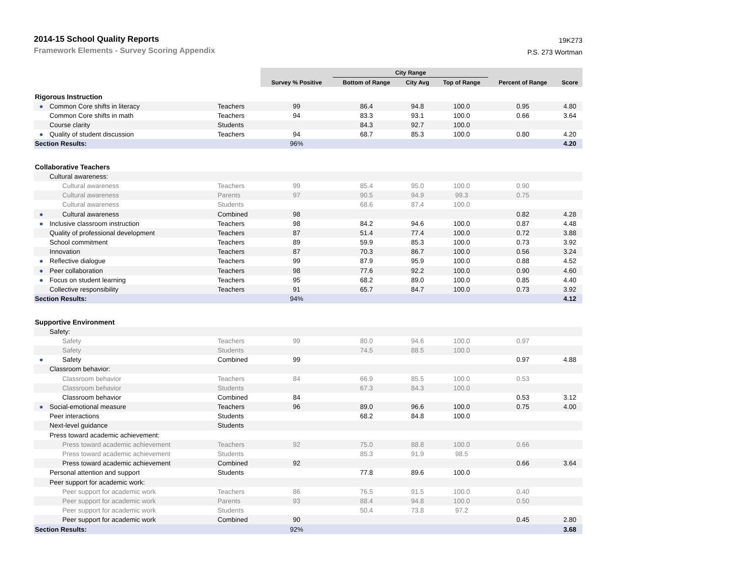2014-15 School Quality Reports
Framework Elements - Survey Scoring Appendix
19K273
P.S. 273 Wortman
| | | | | City Range | | | | |
| | | | Survey % Positive | Bottom of Range | City Avg | Top of Range | Percent of Range | Score |
| Rigorous Instruction | | | | | | | | |
| ● | Common Core shifts in literacy | Teachers | 99 | 86.4 | 94.8 | 100.0 | 0.95 | 4.80 |
| | Common Core shifts in math | Teachers | 94 | 83.3 | 93.1 | 100.0 | 0.66 | 3.64 |
| | Course clarity | Students | | 84.3 | 92.7 | 100.0 | | |
| ● | Quality of student discussion | Teachers | 94 | 68.7 | 85.3 | 100.0 | 0.80 | 4.20 |
| Section Results: | | | 96% | | | | | 4.20 |
| Collaborative Teachers | | | | | | | | |
| | Cultural awareness: | | | | | | | |
| | Cultural awareness | Teachers | 99 | 85.4 | 95.0 | 100.0 | 0.90 | |
| | Cultural awareness | Parents | 97 | 90.5 | 94.9 | 99.3 | 0.75 | |
| | Cultural awareness | Students | | 68.6 | 87.4 | 100.0 | | |
| ● | Cultural awareness | Combined | 98 | | | | 0.82 | 4.28 |
| ● | Inclusive classroom instruction | Teachers | 98 | 84.2 | 94.6 | 100.0 | 0.87 | 4.48 |
| | Quality of professional development | Teachers | 87 | 51.4 | 77.4 | 100.0 | 0.72 | 3.88 |
| | School commitment | Teachers | 89 | 59.9 | 85.3 | 100.0 | 0.73 | 3.92 |
| | Innovation | Teachers | 87 | 70.3 | 86.7 | 100.0 | 0.56 | 3.24 |
| ● | Reflective dialogue | Teachers | 99 | 87.9 | 95.9 | 100.0 | 0.88 | 4.52 |
| ● | Peer collaboration | Teachers | 98 | 77.6 | 92.2 | 100.0 | 0.90 | 4.60 |
| ● | Focus on student learning | Teachers | 95 | 68.2 | 89.0 | 100.0 | 0.85 | 4.40 |
| | Collective responsibility | Teachers | 91 | 65.7 | 84.7 | 100.0 | 0.73 | 3.92 |
| Section Results: | | | 94% | | | | | 4.12 |
| Supportive Environment | | | | | | | | |
| | Safety: | | | | | | | |
| | Safety | Teachers | 99 | 80.0 | 94.6 | 100.0 | 0.97 | |
| | Safety | Students | | 74.5 | 88.5 | 100.0 | | |
| ● | Safety | Combined | 99 | | | | 0.97 | 4.88 |
| | Classroom behavior: | | | | | | | |
| | Classroom behavior | Teachers | 84 | 66.9 | 85.5 | 100.0 | 0.53 | |
| | Classroom behavior | Students | | 67.3 | 84.3 | 100.0 | | |
| | Classroom behavior | Combined | 84 | | | | 0.53 | 3.12 |
| ● | Social-emotional measure | Teachers | 96 | 89.0 | 96.6 | 100.0 | 0.75 | 4.00 |
| | Peer interactions | Students | | 68.2 | 84.8 | 100.0 | | |
| | Next-level guidance | Students | | | | | | |
| | Press toward academic achievement: | | | | | | | |
| | Press toward academic achievement | Teachers | 92 | 75.0 | 88.8 | 100.0 | 0.66 | |
| | Press toward academic achievement | Students | | 85.3 | 91.9 | 98.5 | | |
| | Press toward academic achievement | Combined | 92 | | | | 0.66 | 3.64 |
| | Personal attention and support | Students | | 77.8 | 89.6 | 100.0 | | |
| | Peer support for academic work: | | | | | | | |
| | Peer support for academic work | Teachers | 86 | 76.5 | 91.5 | 100.0 | 0.40 | |
| | Peer support for academic work | Parents | 93 | 88.4 | 94.8 | 100.0 | 0.50 | |
| | Peer support for academic work | Students | | 50.4 | 73.8 | 97.2 | | |
| | Peer support for academic work | Combined | 90 | | | | 0.45 | 2.80 |
| Section Results: | | | 92% | | | | | 3.68 |